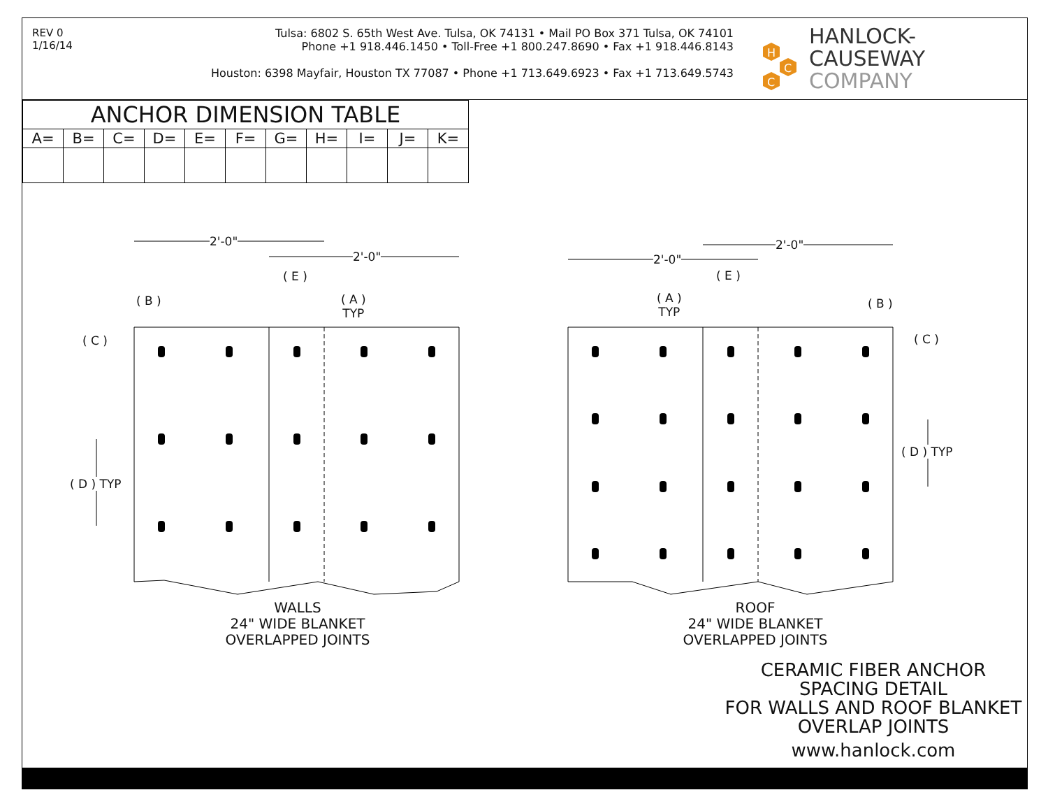REV 0
1/16/14
Tulsa: 6802 S. 65th West Ave. Tulsa, OK 74131 • Mail PO Box 371 Tulsa, OK 74101
Phone +1 918.446.1450 • Toll-Free +1 800.247.8690 • Fax +1 918.446.8143
Houston: 6398 Mayfair, Houston TX 77087 • Phone +1 713.649.6923 • Fax +1 713.649.5743
H
C
C
HANLOCK-CAUSEWAY
COMPANY
| ANCHOR DIMENSION TABLE | | | | | | | | | | |
| --- | --- | --- | --- | --- | --- | --- | --- | --- | --- | --- |
| A= | B= | C= | D= | E= | F= | G= | H= | I= | J= | K= |
2'-0"
2'-0"
( E )
( B )
( A )
TYP
( C )
( D ) TYP
2'-0"
2'-0"
( E )
( A )
TYP
( B )
( C )
( D ) TYP
WALLS
24" WIDE BLANKET
OVERLAPPED JOINTS
ROOF
24" WIDE BLANKET
OVERLAPPED JOINTS
CERAMIC FIBER ANCHOR
SPACING DETAIL
FOR WALLS AND ROOF BLANKET
OVERLAP JOINTS
www.hanlock.com